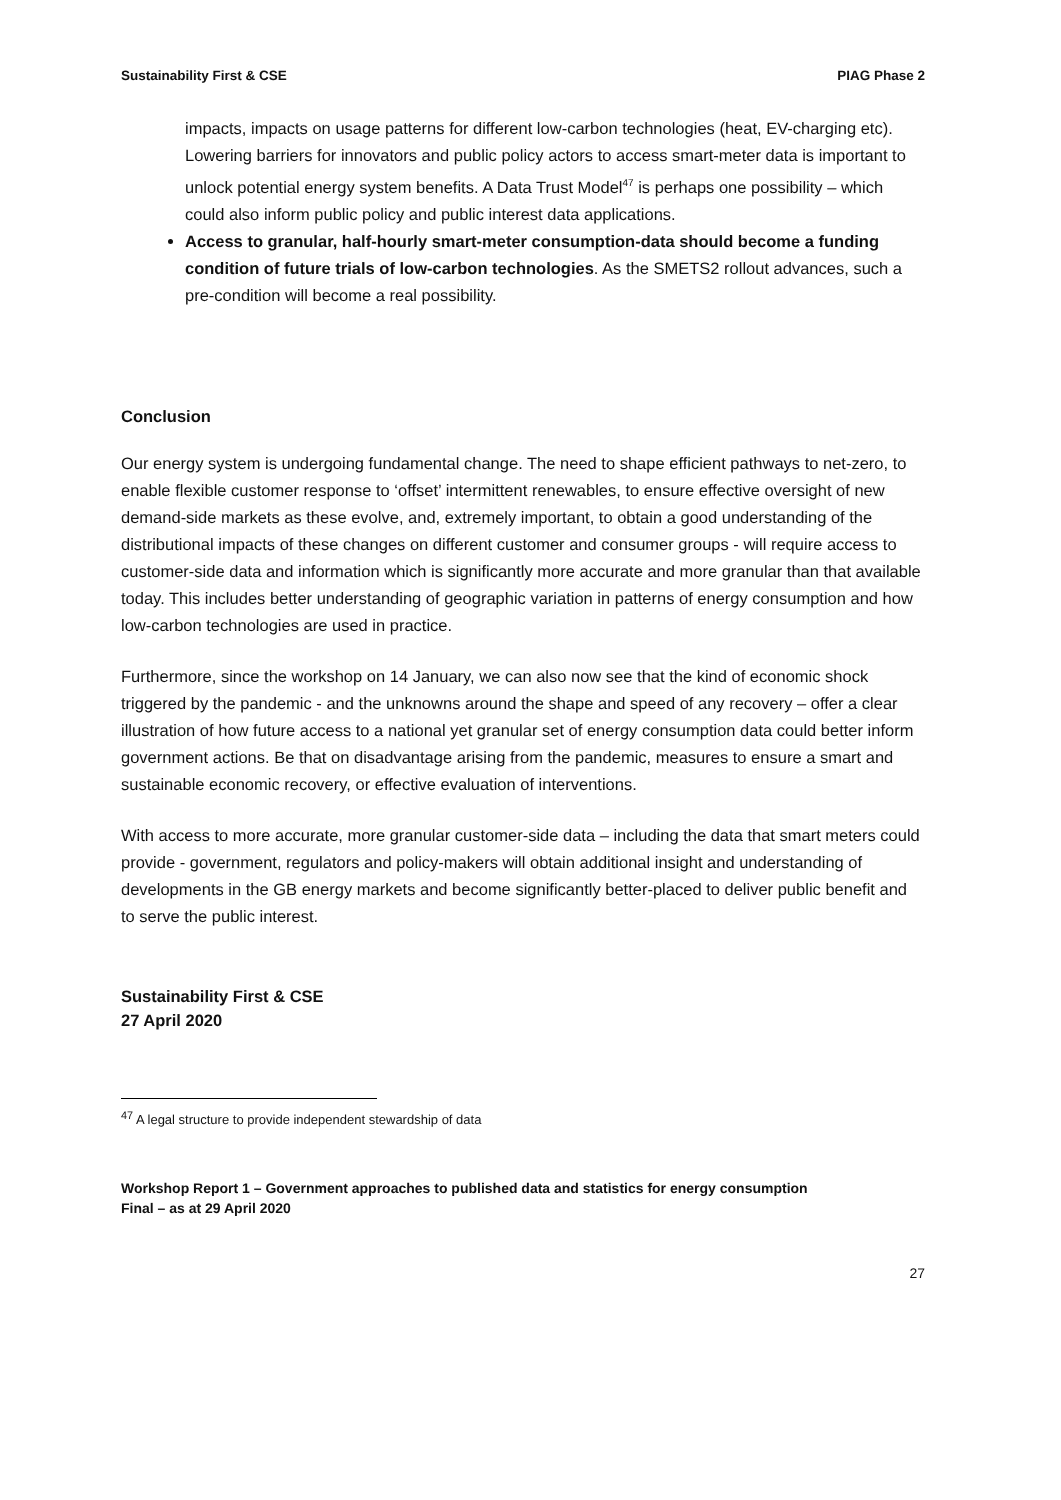Sustainability First & CSE PIAG Phase 2
impacts, impacts on usage patterns for different low-carbon technologies (heat, EV-charging etc). Lowering barriers for innovators and public policy actors to access smart-meter data is important to unlock potential energy system benefits. A Data Trust Model<sup>47</sup> is perhaps one possibility – which could also inform public policy and public interest data applications.
Access to granular, half-hourly smart-meter consumption-data should become a funding condition of future trials of low-carbon technologies. As the SMETS2 rollout advances, such a pre-condition will become a real possibility.
Conclusion
Our energy system is undergoing fundamental change. The need to shape efficient pathways to net-zero, to enable flexible customer response to ‘offset’ intermittent renewables, to ensure effective oversight of new demand-side markets as these evolve, and, extremely important, to obtain a good understanding of the distributional impacts of these changes on different customer and consumer groups - will require access to customer-side data and information which is significantly more accurate and more granular than that available today. This includes better understanding of geographic variation in patterns of energy consumption and how low-carbon technologies are used in practice.
Furthermore, since the workshop on 14 January, we can also now see that the kind of economic shock triggered by the pandemic - and the unknowns around the shape and speed of any recovery – offer a clear illustration of how future access to a national yet granular set of energy consumption data could better inform government actions. Be that on disadvantage arising from the pandemic, measures to ensure a smart and sustainable economic recovery, or effective evaluation of interventions.
With access to more accurate, more granular customer-side data – including the data that smart meters could provide - government, regulators and policy-makers will obtain additional insight and understanding of developments in the GB energy markets and become significantly better-placed to deliver public benefit and to serve the public interest.
Sustainability First & CSE
27 April 2020
<sup>47</sup> A legal structure to provide independent stewardship of data
Workshop Report 1 – Government approaches to published data and statistics for energy consumption
Final – as at 29 April 2020
27